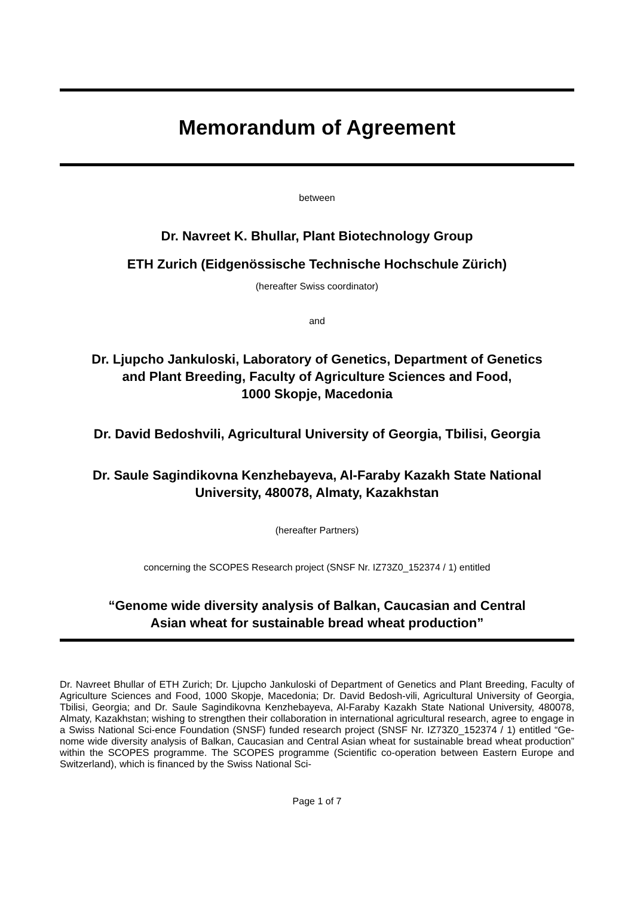Memorandum of Agreement
between
Dr. Navreet K. Bhullar, Plant Biotechnology Group
ETH Zurich (Eidgenössische Technische Hochschule Zürich)
(hereafter Swiss coordinator)
and
Dr. Ljupcho Jankuloski, Laboratory of Genetics, Department of Genetics
and Plant Breeding, Faculty of Agriculture Sciences and Food,
1000 Skopje, Macedonia
Dr. David Bedoshvili, Agricultural University of Georgia, Tbilisi, Georgia
Dr. Saule Sagindikovna Kenzhebayeva, Al-Faraby Kazakh State National
University, 480078, Almaty, Kazakhstan
(hereafter Partners)
concerning the SCOPES Research project (SNSF Nr. IZ73Z0_152374 / 1) entitled
“Genome wide diversity analysis of Balkan, Caucasian and Central
Asian wheat for sustainable bread wheat production”
Dr. Navreet Bhullar of ETH Zurich; Dr. Ljupcho Jankuloski of Department of Genetics and Plant Breeding, Faculty of Agriculture Sciences and Food, 1000 Skopje, Macedonia; Dr. David Bedosh-vili, Agricultural University of Georgia, Tbilisi, Georgia; and Dr. Saule Sagindikovna Kenzhebayeva, Al-Faraby Kazakh State National University, 480078, Almaty, Kazakhstan; wishing to strengthen their collaboration in international agricultural research, agree to engage in a Swiss National Sci-ence Foundation (SNSF) funded research project (SNSF Nr. IZ73Z0_152374 / 1) entitled “Ge-nome wide diversity analysis of Balkan, Caucasian and Central Asian wheat for sustainable bread wheat production” within the SCOPES programme. The SCOPES programme (Scientific co-operation between Eastern Europe and Switzerland), which is financed by the Swiss National Sci-
Page 1 of 7